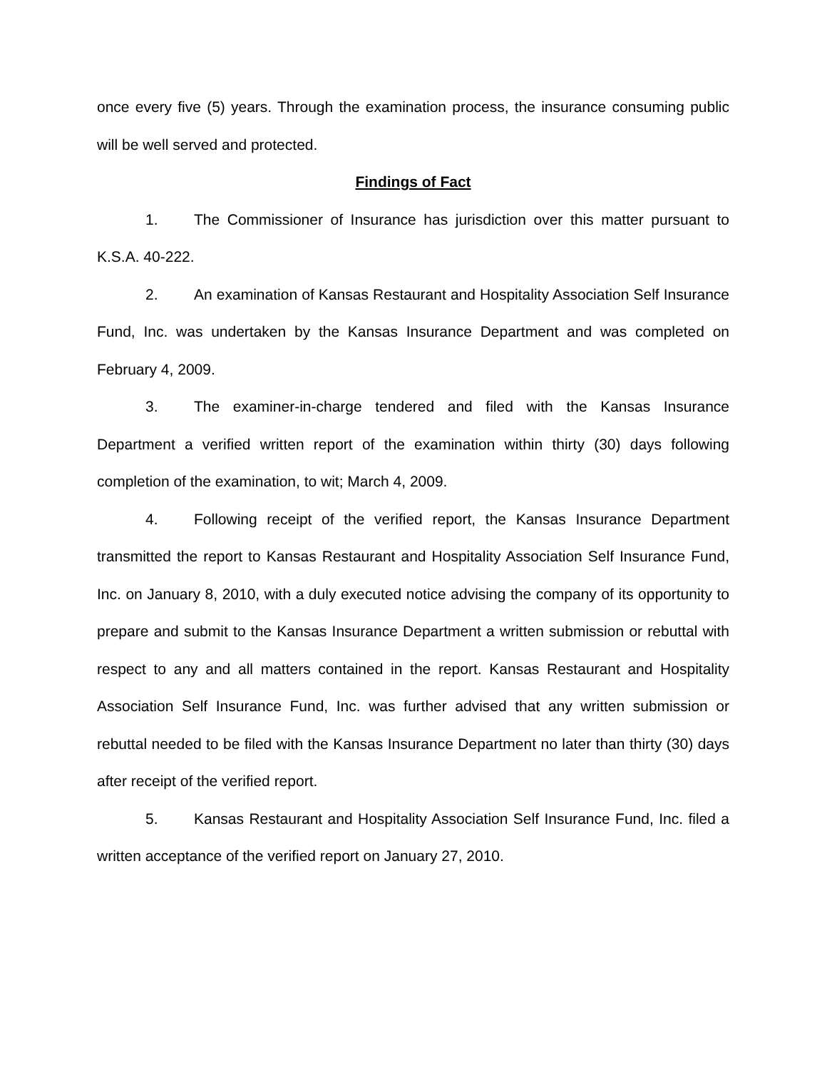once every five (5) years. Through the examination process, the insurance consuming public will be well served and protected.
Findings of Fact
1. The Commissioner of Insurance has jurisdiction over this matter pursuant to K.S.A. 40-222.
2. An examination of Kansas Restaurant and Hospitality Association Self Insurance Fund, Inc. was undertaken by the Kansas Insurance Department and was completed on February 4, 2009.
3. The examiner-in-charge tendered and filed with the Kansas Insurance Department a verified written report of the examination within thirty (30) days following completion of the examination, to wit; March 4, 2009.
4. Following receipt of the verified report, the Kansas Insurance Department transmitted the report to Kansas Restaurant and Hospitality Association Self Insurance Fund, Inc. on January 8, 2010, with a duly executed notice advising the company of its opportunity to prepare and submit to the Kansas Insurance Department a written submission or rebuttal with respect to any and all matters contained in the report. Kansas Restaurant and Hospitality Association Self Insurance Fund, Inc. was further advised that any written submission or rebuttal needed to be filed with the Kansas Insurance Department no later than thirty (30) days after receipt of the verified report.
5. Kansas Restaurant and Hospitality Association Self Insurance Fund, Inc. filed a written acceptance of the verified report on January 27, 2010.